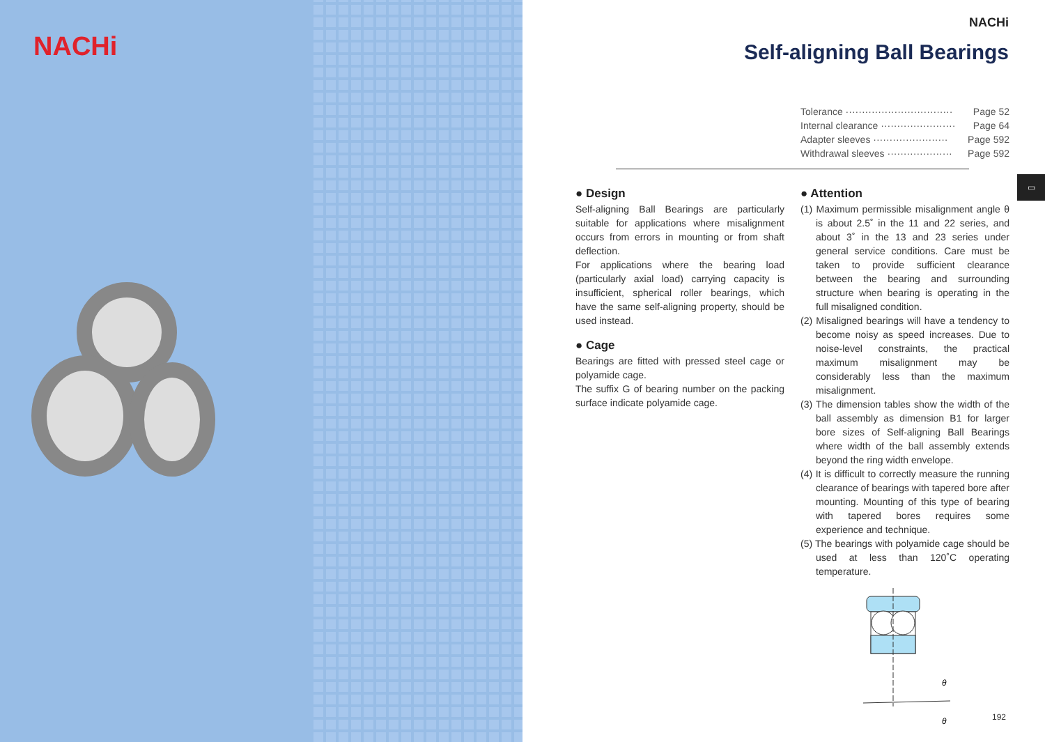NACHi
NACHi
Self-aligning Ball Bearings
Tolerance ································· Page 52
Internal clearance ······················· Page 64
Adapter sleeves ······················· Page 592
Withdrawal sleeves ···················· Page 592
▭
● Design
Self-aligning Ball Bearings are particularly suitable for applications where misalignment occurs from errors in mounting or from shaft deflection.
For applications where the bearing load (particularly axial load) carrying capacity is insufficient, spherical roller bearings, which have the same self-aligning property, should be used instead.
● Cage
Bearings are fitted with pressed steel cage or polyamide cage.
The suffix G of bearing number on the packing surface indicate polyamide cage.
● Attention
(1) Maximum permissible misalignment angle θ is about 2.5˚ in the 11 and 22 series, and about 3˚ in the 13 and 23 series under general service conditions. Care must be taken to provide sufficient clearance between the bearing and surrounding structure when bearing is operating in the full misaligned condition.
(2) Misaligned bearings will have a tendency to become noisy as speed increases. Due to noise-level constraints, the practical maximum misalignment may be considerably less than the maximum misalignment.
(3) The dimension tables show the width of the ball assembly as dimension B1 for larger bore sizes of Self-aligning Ball Bearings where width of the ball assembly extends beyond the ring width envelope.
(4) It is difficult to correctly measure the running clearance of bearings with tapered bore after mounting. Mounting of this type of bearing with tapered bores requires some experience and technique.
(5) The bearings with polyamide cage should be used at less than 120˚C operating temperature.
θ
θ
192